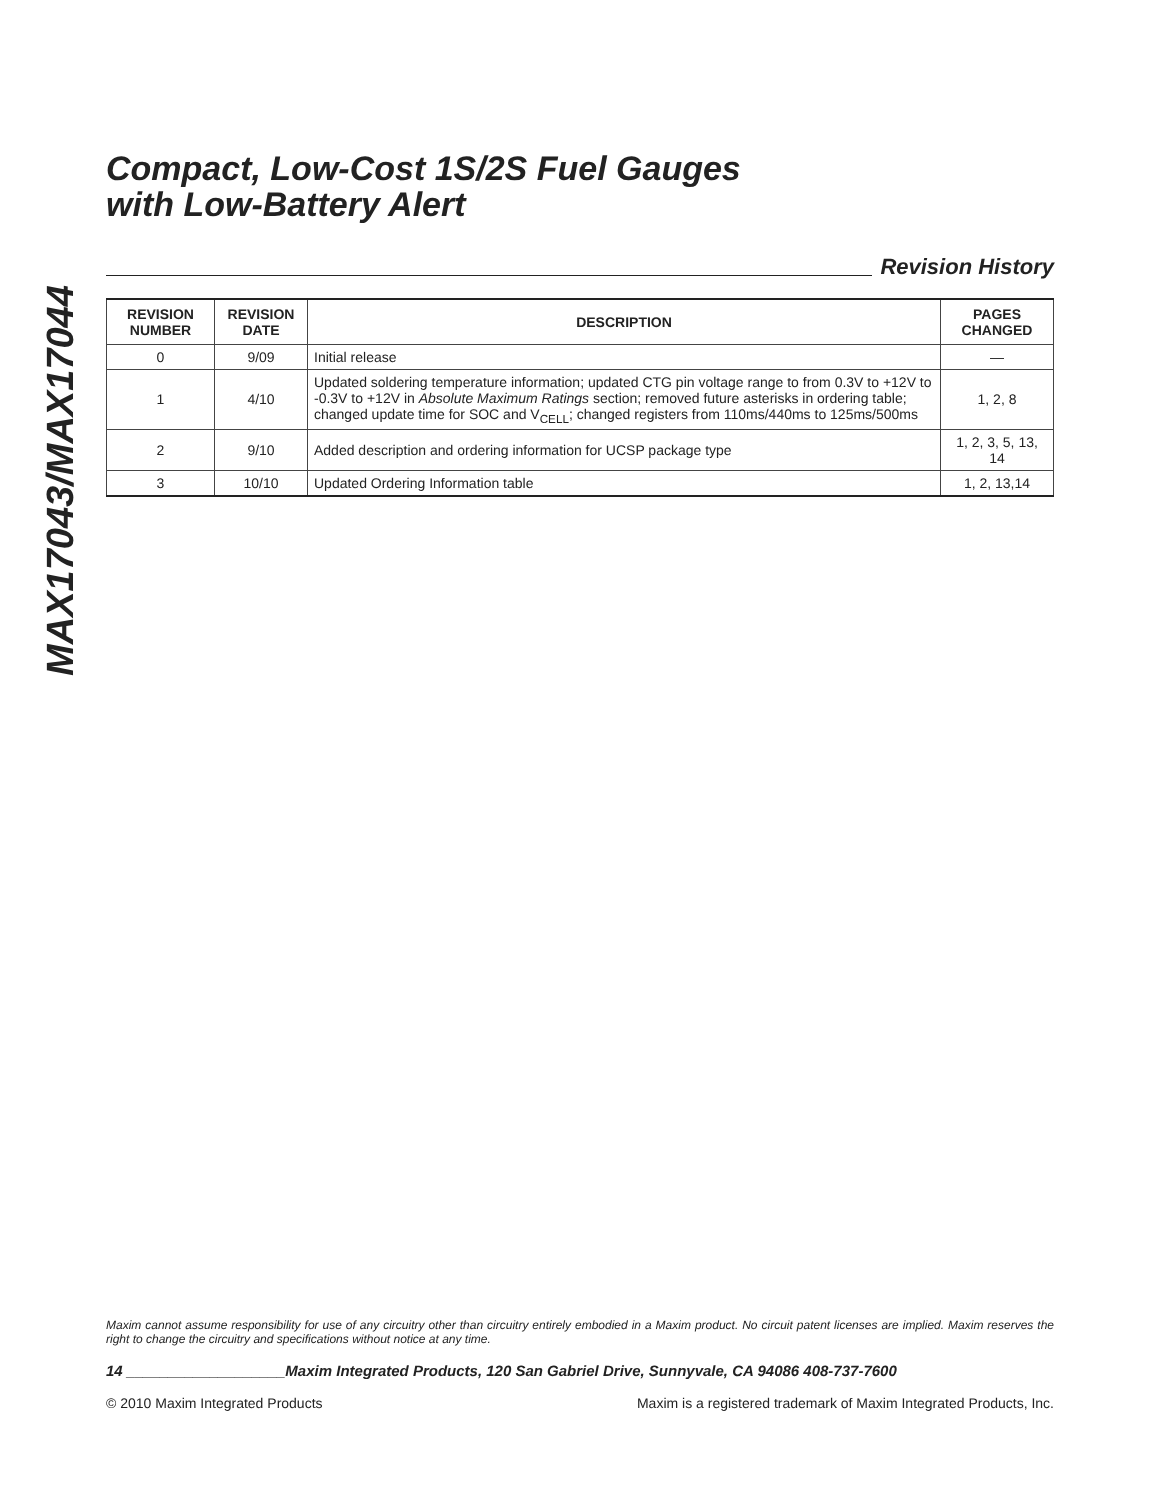MAX17043/MAX17044
Compact, Low-Cost 1S/2S Fuel Gauges
with Low-Battery Alert
Revision History
| REVISION NUMBER | REVISION DATE | DESCRIPTION | PAGES CHANGED |
| --- | --- | --- | --- |
| 0 | 9/09 | Initial release | — |
| 1 | 4/10 | Updated soldering temperature information; updated CTG pin voltage range to from 0.3V to +12V to -0.3V to +12V in Absolute Maximum Ratings section; removed future asterisks in ordering table; changed update time for SOC and V<sub>CELL</sub>; changed registers from 110ms/440ms to 125ms/500ms | 1, 2, 8 |
| 2 | 9/10 | Added description and ordering information for UCSP package type | 1, 2, 3, 5, 13, 14 |
| 3 | 10/10 | Updated Ordering Information table | 1, 2, 13,14 |
Maxim cannot assume responsibility for use of any circuitry other than circuitry entirely embodied in a Maxim product. No circuit patent licenses are implied. Maxim reserves the right to change the circuitry and specifications without notice at any time.
14 ___________________Maxim Integrated Products, 120 San Gabriel Drive, Sunnyvale, CA 94086 408-737-7600
© 2010 Maxim Integrated Products Maxim is a registered trademark of Maxim Integrated Products, Inc.